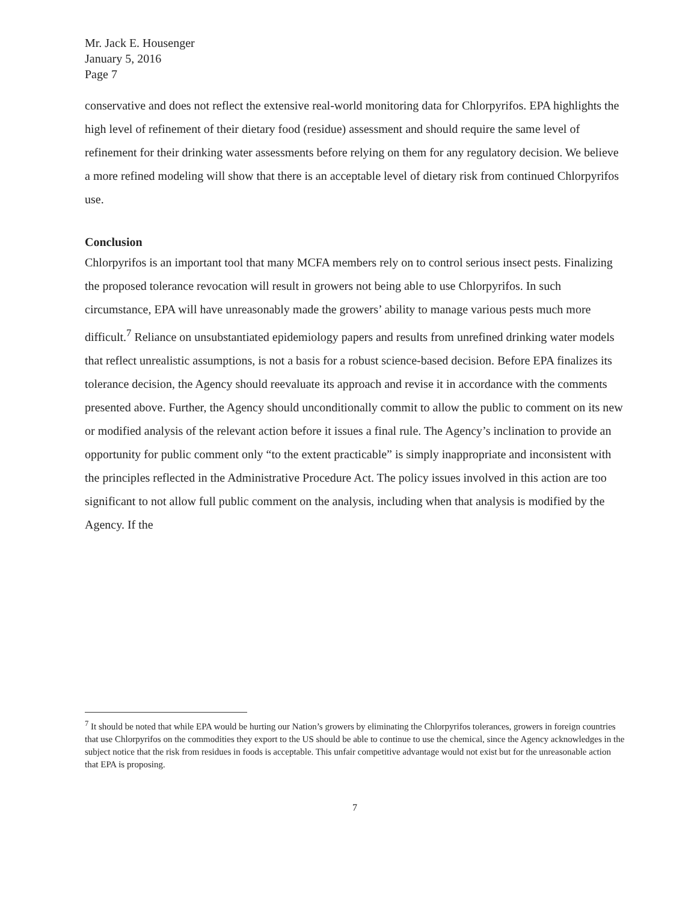Mr. Jack E. Housenger
January 5, 2016
Page 7
conservative and does not reflect the extensive real-world monitoring data for Chlorpyrifos. EPA highlights the high level of refinement of their dietary food (residue) assessment and should require the same level of refinement for their drinking water assessments before relying on them for any regulatory decision. We believe a more refined modeling will show that there is an acceptable level of dietary risk from continued Chlorpyrifos use.
Conclusion
Chlorpyrifos is an important tool that many MCFA members rely on to control serious insect pests. Finalizing the proposed tolerance revocation will result in growers not being able to use Chlorpyrifos. In such circumstance, EPA will have unreasonably made the growers’ ability to manage various pests much more difficult.<sup>7</sup> Reliance on unsubstantiated epidemiology papers and results from unrefined drinking water models that reflect unrealistic assumptions, is not a basis for a robust science-based decision. Before EPA finalizes its tolerance decision, the Agency should reevaluate its approach and revise it in accordance with the comments presented above. Further, the Agency should unconditionally commit to allow the public to comment on its new or modified analysis of the relevant action before it issues a final rule. The Agency’s inclination to provide an opportunity for public comment only “to the extent practicable” is simply inappropriate and inconsistent with the principles reflected in the Administrative Procedure Act. The policy issues involved in this action are too significant to not allow full public comment on the analysis, including when that analysis is modified by the Agency. If the
<sup>7</sup> It should be noted that while EPA would be hurting our Nation’s growers by eliminating the Chlorpyrifos tolerances, growers in foreign countries that use Chlorpyrifos on the commodities they export to the US should be able to continue to use the chemical, since the Agency acknowledges in the subject notice that the risk from residues in foods is acceptable. This unfair competitive advantage would not exist but for the unreasonable action that EPA is proposing.
7